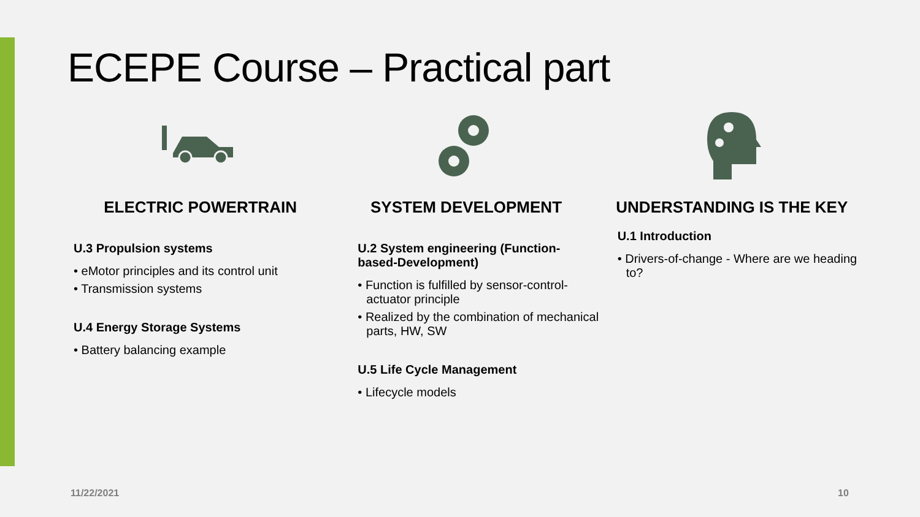ECEPE Course – Practical part
ELECTRIC POWERTRAIN
U.3 Propulsion systems
• eMotor principles and its control unit
• Transmission systems
U.4 Energy Storage Systems
• Battery balancing example
SYSTEM DEVELOPMENT
U.2 System engineering (Function-based-Development)
• Function is fulfilled by sensor-control-actuator principle
• Realized by the combination of mechanical parts, HW, SW
U.5 Life Cycle Management
• Lifecycle models
UNDERSTANDING IS THE KEY
U.1 Introduction
• Drivers-of-change - Where are we heading to?
11/22/2021 10